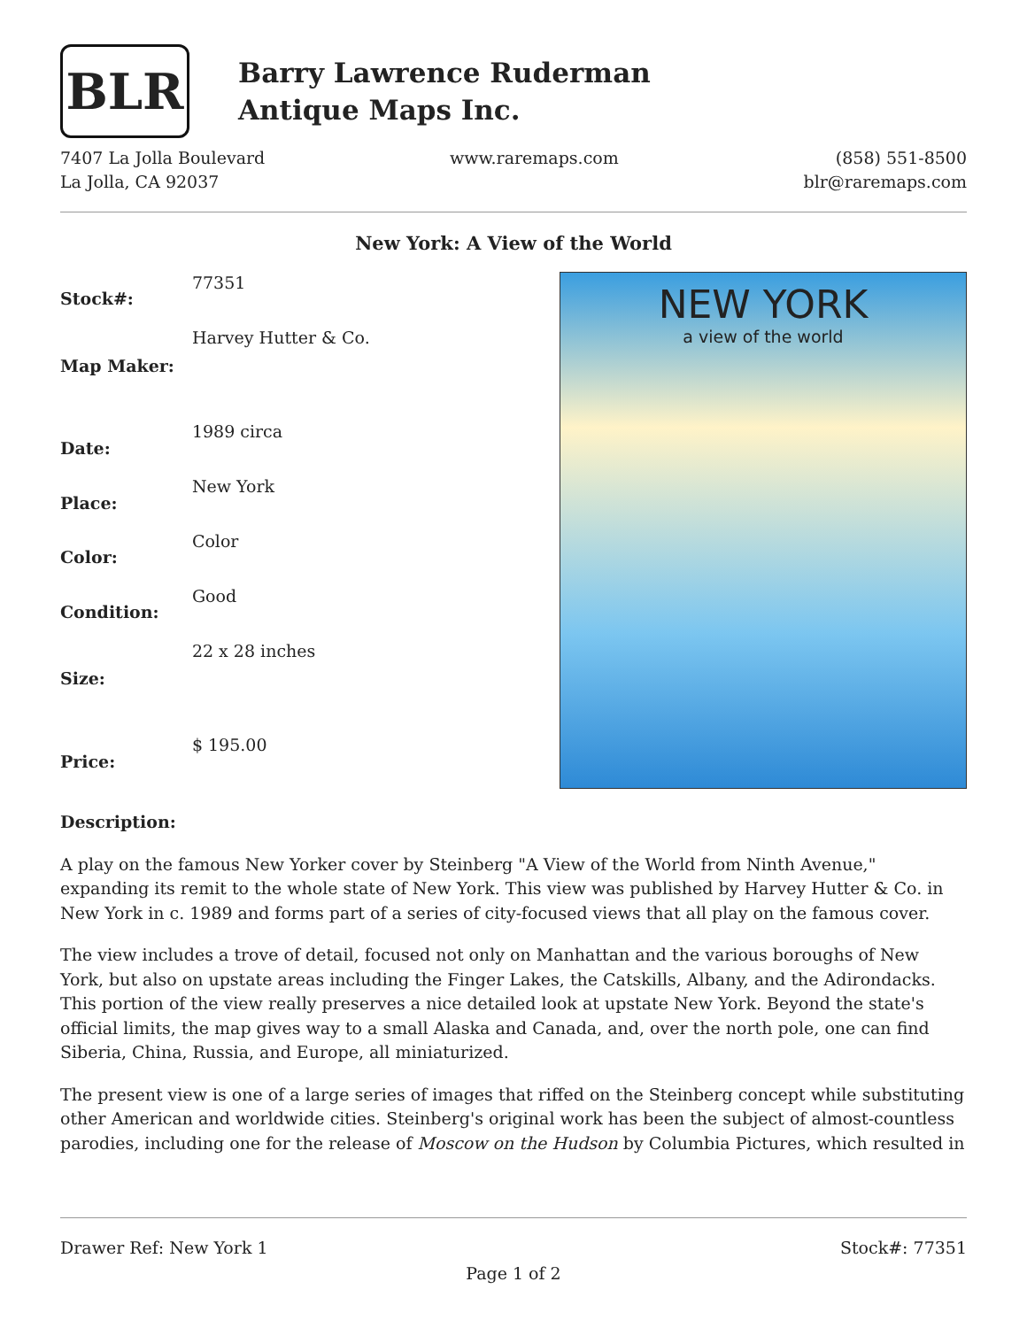BLR
Barry Lawrence Ruderman
Antique Maps Inc.
7407 La Jolla Boulevard
La Jolla, CA 92037
www.raremaps.com (858) 551-8500
blr@raremaps.com
New York: A View of the World
| Stock#: | 77351 |
| Map Maker: | Harvey Hutter & Co. |
| Date: | 1989 circa |
| Place: | New York |
| Color: | Color |
| Condition: | Good |
| Size: | 22 x 28 inches |
| Price: | $ 195.00 |
NEW YORK
a view of the world
Description:
A play on the famous New Yorker cover by Steinberg "A View of the World from Ninth Avenue," expanding its remit to the whole state of New York. This view was published by Harvey Hutter & Co. in New York in c. 1989 and forms part of a series of city-focused views that all play on the famous cover.
The view includes a trove of detail, focused not only on Manhattan and the various boroughs of New York, but also on upstate areas including the Finger Lakes, the Catskills, Albany, and the Adirondacks. This portion of the view really preserves a nice detailed look at upstate New York. Beyond the state's official limits, the map gives way to a small Alaska and Canada, and, over the north pole, one can find Siberia, China, Russia, and Europe, all miniaturized.
The present view is one of a large series of images that riffed on the Steinberg concept while substituting other American and worldwide cities. Steinberg's original work has been the subject of almost-countless parodies, including one for the release of Moscow on the Hudson by Columbia Pictures, which resulted in
Drawer Ref: New York 1 Stock#: 77351
Page 1 of 2